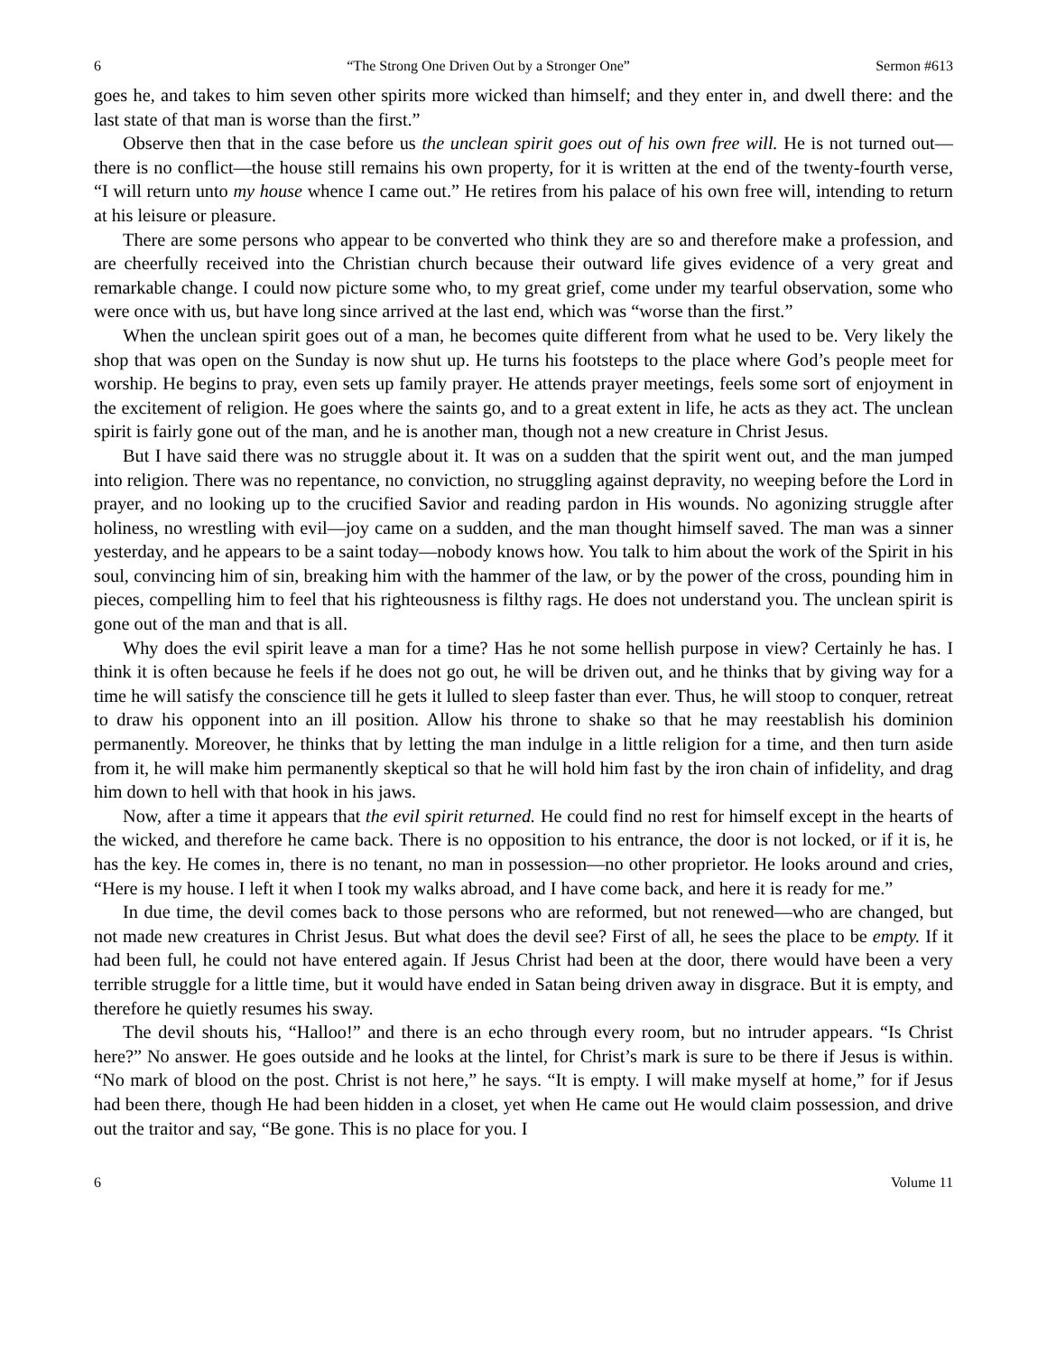6 “The Strong One Driven Out by a Stronger One” Sermon #613
goes he, and takes to him seven other spirits more wicked than himself; and they enter in, and dwell there: and the last state of that man is worse than the first.”
Observe then that in the case before us the unclean spirit goes out of his own free will. He is not turned out—there is no conflict—the house still remains his own property, for it is written at the end of the twenty-fourth verse, “I will return unto my house whence I came out.” He retires from his palace of his own free will, intending to return at his leisure or pleasure.
There are some persons who appear to be converted who think they are so and therefore make a profession, and are cheerfully received into the Christian church because their outward life gives evidence of a very great and remarkable change. I could now picture some who, to my great grief, come under my tearful observation, some who were once with us, but have long since arrived at the last end, which was “worse than the first.”
When the unclean spirit goes out of a man, he becomes quite different from what he used to be. Very likely the shop that was open on the Sunday is now shut up. He turns his footsteps to the place where God’s people meet for worship. He begins to pray, even sets up family prayer. He attends prayer meetings, feels some sort of enjoyment in the excitement of religion. He goes where the saints go, and to a great extent in life, he acts as they act. The unclean spirit is fairly gone out of the man, and he is another man, though not a new creature in Christ Jesus.
But I have said there was no struggle about it. It was on a sudden that the spirit went out, and the man jumped into religion. There was no repentance, no conviction, no struggling against depravity, no weeping before the Lord in prayer, and no looking up to the crucified Savior and reading pardon in His wounds. No agonizing struggle after holiness, no wrestling with evil—joy came on a sudden, and the man thought himself saved. The man was a sinner yesterday, and he appears to be a saint today—nobody knows how. You talk to him about the work of the Spirit in his soul, convincing him of sin, breaking him with the hammer of the law, or by the power of the cross, pounding him in pieces, compelling him to feel that his righteousness is filthy rags. He does not understand you. The unclean spirit is gone out of the man and that is all.
Why does the evil spirit leave a man for a time? Has he not some hellish purpose in view? Certainly he has. I think it is often because he feels if he does not go out, he will be driven out, and he thinks that by giving way for a time he will satisfy the conscience till he gets it lulled to sleep faster than ever. Thus, he will stoop to conquer, retreat to draw his opponent into an ill position. Allow his throne to shake so that he may reestablish his dominion permanently. Moreover, he thinks that by letting the man indulge in a little religion for a time, and then turn aside from it, he will make him permanently skeptical so that he will hold him fast by the iron chain of infidelity, and drag him down to hell with that hook in his jaws.
Now, after a time it appears that the evil spirit returned. He could find no rest for himself except in the hearts of the wicked, and therefore he came back. There is no opposition to his entrance, the door is not locked, or if it is, he has the key. He comes in, there is no tenant, no man in possession—no other proprietor. He looks around and cries, “Here is my house. I left it when I took my walks abroad, and I have come back, and here it is ready for me.”
In due time, the devil comes back to those persons who are reformed, but not renewed—who are changed, but not made new creatures in Christ Jesus. But what does the devil see? First of all, he sees the place to be empty. If it had been full, he could not have entered again. If Jesus Christ had been at the door, there would have been a very terrible struggle for a little time, but it would have ended in Satan being driven away in disgrace. But it is empty, and therefore he quietly resumes his sway.
The devil shouts his, “Halloo!” and there is an echo through every room, but no intruder appears. “Is Christ here?” No answer. He goes outside and he looks at the lintel, for Christ’s mark is sure to be there if Jesus is within. “No mark of blood on the post. Christ is not here,” he says. “It is empty. I will make myself at home,” for if Jesus had been there, though He had been hidden in a closet, yet when He came out He would claim possession, and drive out the traitor and say, “Be gone. This is no place for you. I
6 Volume 11